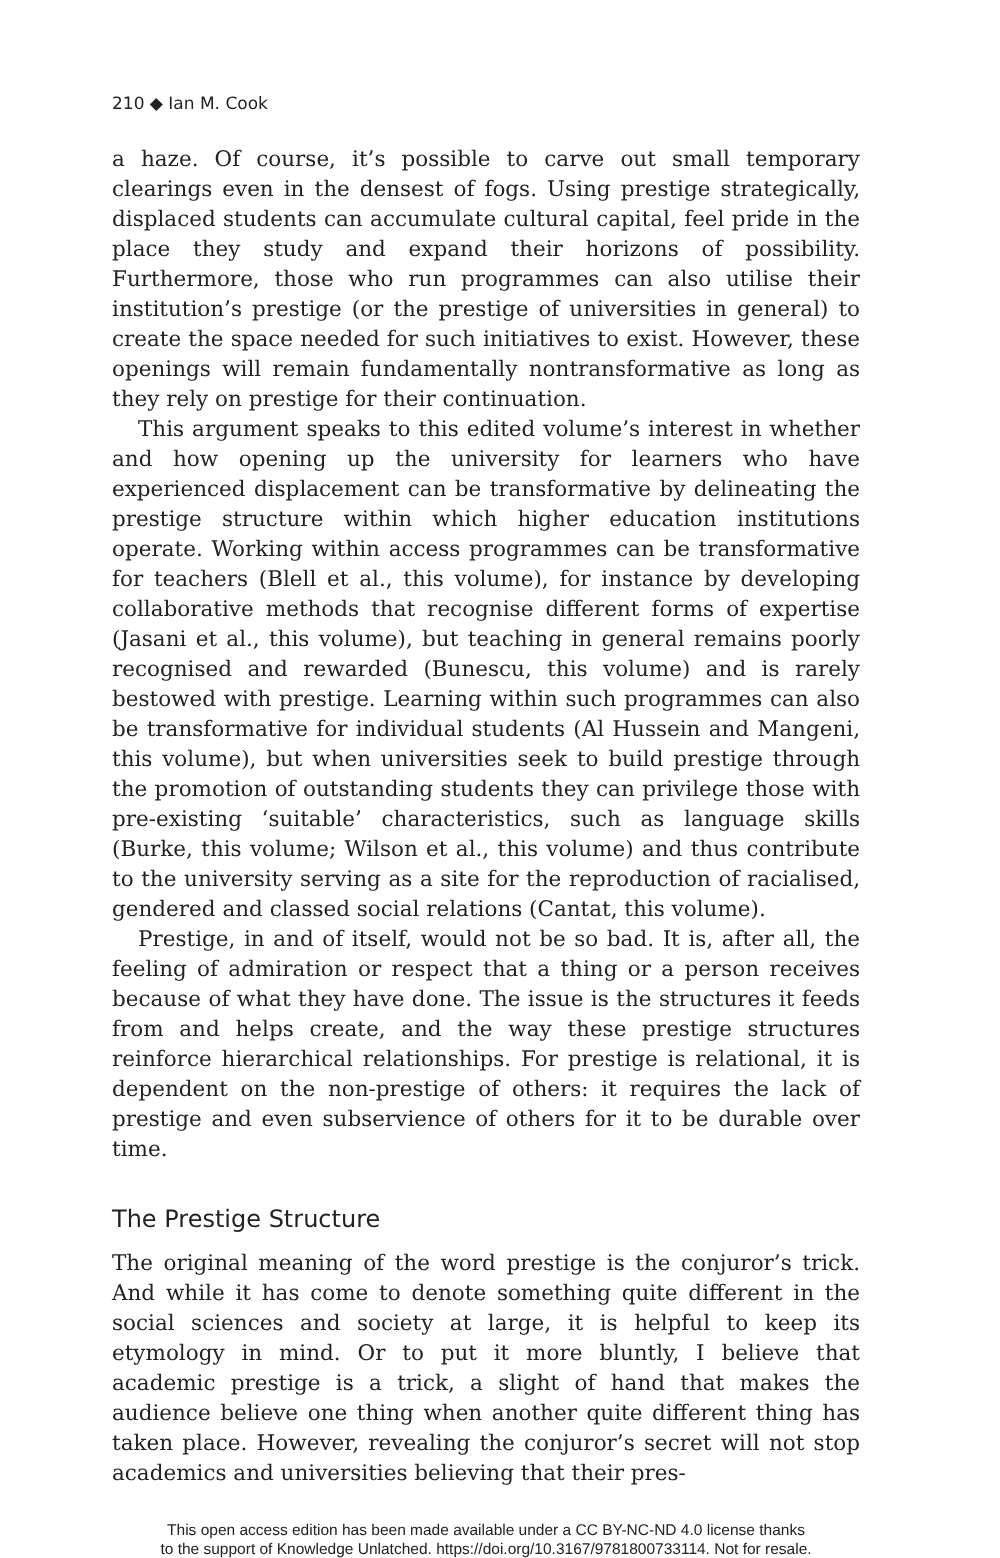210 ◆ Ian M. Cook
a haze. Of course, it’s possible to carve out small temporary clearings even in the densest of fogs. Using prestige strategically, displaced students can accumulate cultural capital, feel pride in the place they study and expand their horizons of possibility. Furthermore, those who run programmes can also utilise their institution’s prestige (or the prestige of universities in general) to create the space needed for such initiatives to exist. However, these openings will remain fundamentally nontransformative as long as they rely on prestige for their continuation.
This argument speaks to this edited volume’s interest in whether and how opening up the university for learners who have experienced displacement can be transformative by delineating the prestige structure within which higher education institutions operate. Working within access programmes can be transformative for teachers (Blell et al., this volume), for instance by developing collaborative methods that recognise different forms of expertise (Jasani et al., this volume), but teaching in general remains poorly recognised and rewarded (Bunescu, this volume) and is rarely bestowed with prestige. Learning within such programmes can also be transformative for individual students (Al Hussein and Mangeni, this volume), but when universities seek to build prestige through the promotion of outstanding students they can privilege those with pre-existing ‘suitable’ characteristics, such as language skills (Burke, this volume; Wilson et al., this volume) and thus contribute to the university serving as a site for the reproduction of racialised, gendered and classed social relations (Cantat, this volume).
Prestige, in and of itself, would not be so bad. It is, after all, the feeling of admiration or respect that a thing or a person receives because of what they have done. The issue is the structures it feeds from and helps create, and the way these prestige structures reinforce hierarchical relationships. For prestige is relational, it is dependent on the non-prestige of others: it requires the lack of prestige and even subservience of others for it to be durable over time.
The Prestige Structure
The original meaning of the word prestige is the conjuror’s trick. And while it has come to denote something quite different in the social sciences and society at large, it is helpful to keep its etymology in mind. Or to put it more bluntly, I believe that academic prestige is a trick, a slight of hand that makes the audience believe one thing when another quite different thing has taken place. However, revealing the conjuror’s secret will not stop academics and universities believing that their pres-
This open access edition has been made available under a CC BY-NC-ND 4.0 license thanks
to the support of Knowledge Unlatched. https://doi.org/10.3167/9781800733114. Not for resale.